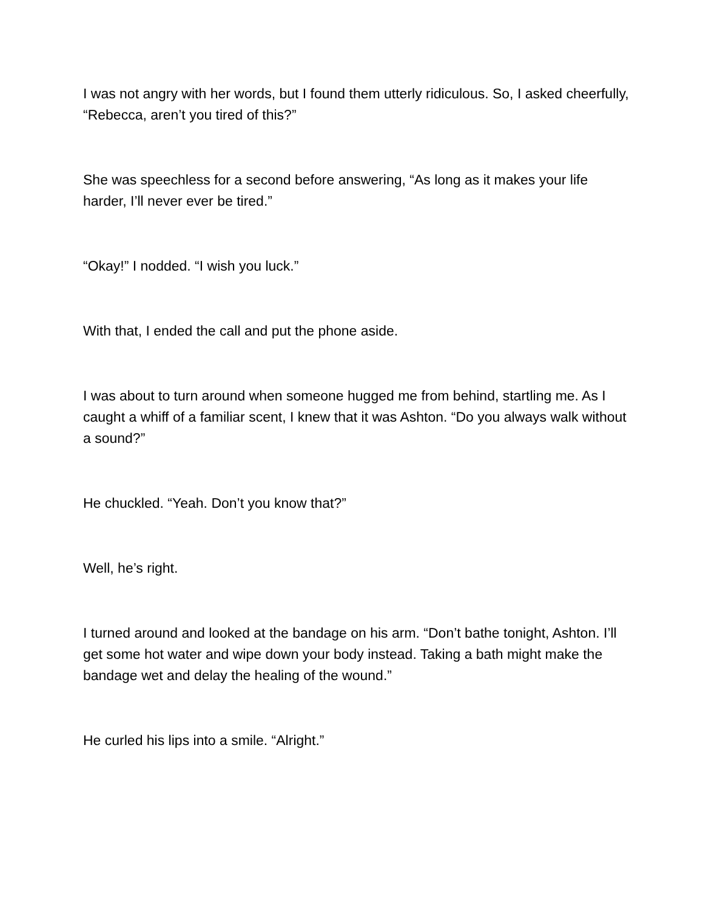I was not angry with her words, but I found them utterly ridiculous. So, I asked cheerfully, “Rebecca, aren’t you tired of this?”
She was speechless for a second before answering, “As long as it makes your life harder, I’ll never ever be tired.”
“Okay!” I nodded. “I wish you luck.”
With that, I ended the call and put the phone aside.
I was about to turn around when someone hugged me from behind, startling me. As I caught a whiff of a familiar scent, I knew that it was Ashton. “Do you always walk without a sound?”
He chuckled. “Yeah. Don’t you know that?”
Well, he’s right.
I turned around and looked at the bandage on his arm. “Don’t bathe tonight, Ashton. I’ll get some hot water and wipe down your body instead. Taking a bath might make the bandage wet and delay the healing of the wound.”
He curled his lips into a smile. “Alright.”